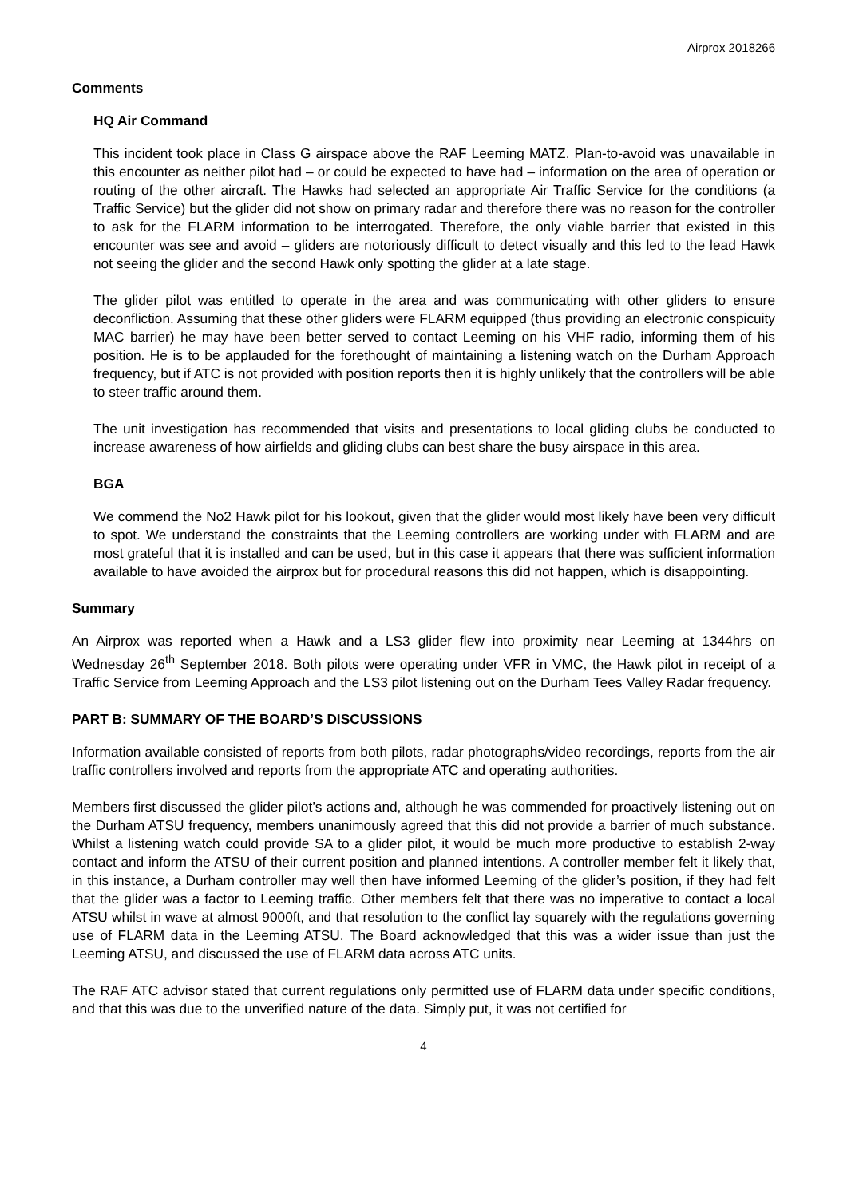Airprox 2018266
Comments
HQ Air Command
This incident took place in Class G airspace above the RAF Leeming MATZ. Plan-to-avoid was unavailable in this encounter as neither pilot had – or could be expected to have had – information on the area of operation or routing of the other aircraft. The Hawks had selected an appropriate Air Traffic Service for the conditions (a Traffic Service) but the glider did not show on primary radar and therefore there was no reason for the controller to ask for the FLARM information to be interrogated. Therefore, the only viable barrier that existed in this encounter was see and avoid – gliders are notoriously difficult to detect visually and this led to the lead Hawk not seeing the glider and the second Hawk only spotting the glider at a late stage.
The glider pilot was entitled to operate in the area and was communicating with other gliders to ensure deconfliction. Assuming that these other gliders were FLARM equipped (thus providing an electronic conspicuity MAC barrier) he may have been better served to contact Leeming on his VHF radio, informing them of his position. He is to be applauded for the forethought of maintaining a listening watch on the Durham Approach frequency, but if ATC is not provided with position reports then it is highly unlikely that the controllers will be able to steer traffic around them.
The unit investigation has recommended that visits and presentations to local gliding clubs be conducted to increase awareness of how airfields and gliding clubs can best share the busy airspace in this area.
BGA
We commend the No2 Hawk pilot for his lookout, given that the glider would most likely have been very difficult to spot. We understand the constraints that the Leeming controllers are working under with FLARM and are most grateful that it is installed and can be used, but in this case it appears that there was sufficient information available to have avoided the airprox but for procedural reasons this did not happen, which is disappointing.
Summary
An Airprox was reported when a Hawk and a LS3 glider flew into proximity near Leeming at 1344hrs on Wednesday 26<sup>th</sup> September 2018. Both pilots were operating under VFR in VMC, the Hawk pilot in receipt of a Traffic Service from Leeming Approach and the LS3 pilot listening out on the Durham Tees Valley Radar frequency.
PART B: SUMMARY OF THE BOARD’S DISCUSSIONS
Information available consisted of reports from both pilots, radar photographs/video recordings, reports from the air traffic controllers involved and reports from the appropriate ATC and operating authorities.
Members first discussed the glider pilot’s actions and, although he was commended for proactively listening out on the Durham ATSU frequency, members unanimously agreed that this did not provide a barrier of much substance. Whilst a listening watch could provide SA to a glider pilot, it would be much more productive to establish 2-way contact and inform the ATSU of their current position and planned intentions. A controller member felt it likely that, in this instance, a Durham controller may well then have informed Leeming of the glider’s position, if they had felt that the glider was a factor to Leeming traffic. Other members felt that there was no imperative to contact a local ATSU whilst in wave at almost 9000ft, and that resolution to the conflict lay squarely with the regulations governing use of FLARM data in the Leeming ATSU. The Board acknowledged that this was a wider issue than just the Leeming ATSU, and discussed the use of FLARM data across ATC units.
The RAF ATC advisor stated that current regulations only permitted use of FLARM data under specific conditions, and that this was due to the unverified nature of the data. Simply put, it was not certified for
4